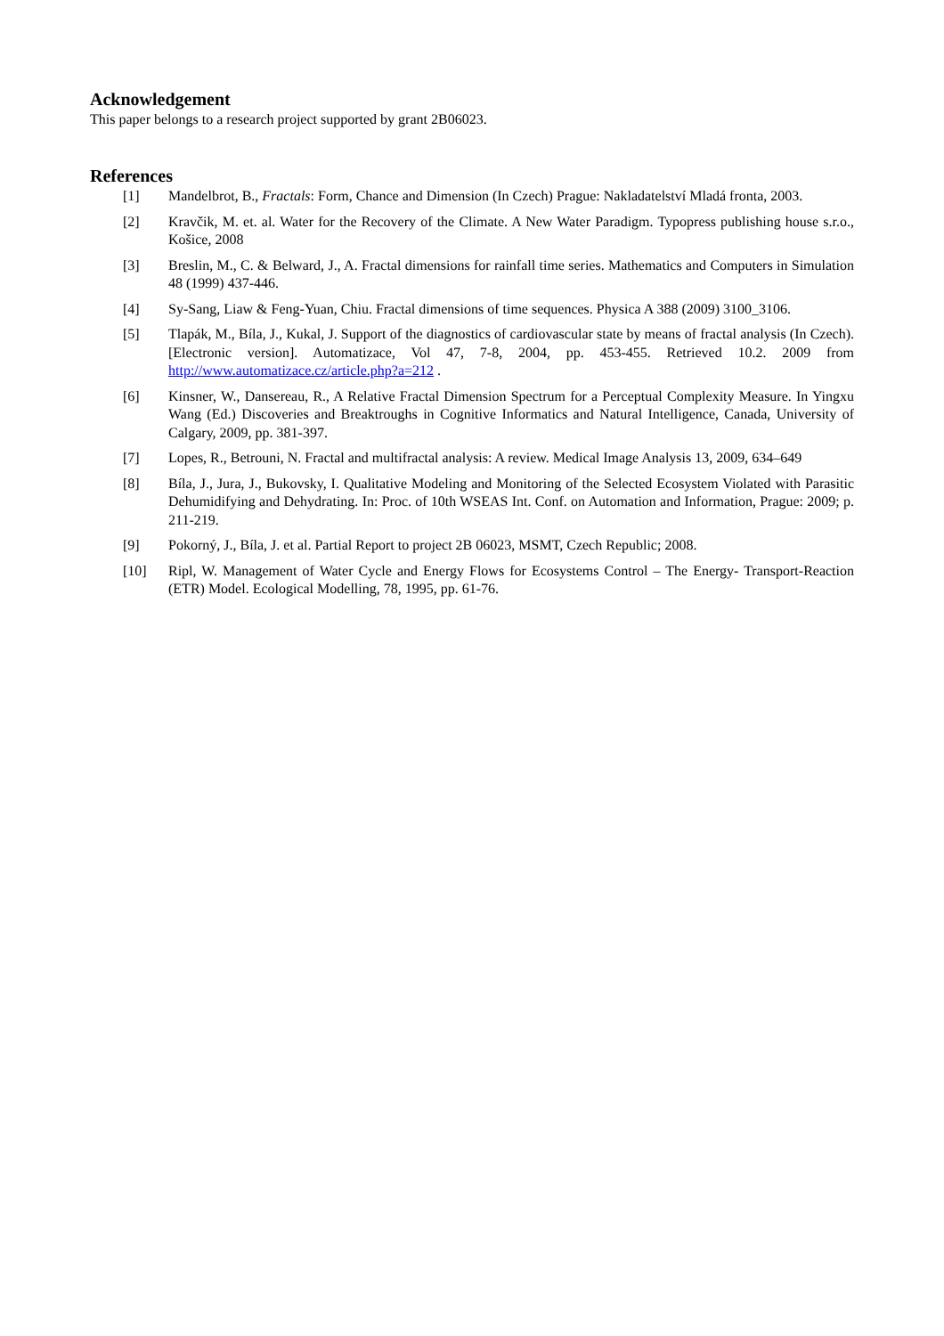Acknowledgement
This paper belongs to a research project supported by grant 2B06023.
References
[1] Mandelbrot, B., Fractals: Form, Chance and Dimension (In Czech) Prague: Nakladatelství Mladá fronta, 2003.
[2] Kravčik, M. et. al. Water for the Recovery of the Climate. A New Water Paradigm. Typopress publishing house s.r.o., Košice, 2008
[3] Breslin, M., C. & Belward, J., A. Fractal dimensions for rainfall time series. Mathematics and Computers in Simulation 48 (1999) 437-446.
[4] Sy-Sang, Liaw & Feng-Yuan, Chiu. Fractal dimensions of time sequences. Physica A 388 (2009) 3100_3106.
[5] Tlapák, M., Bíla, J., Kukal, J. Support of the diagnostics of cardiovascular state by means of fractal analysis (In Czech). [Electronic version]. Automatizace, Vol 47, 7-8, 2004, pp. 453-455. Retrieved 10.2. 2009 from http://www.automatizace.cz/article.php?a=212 .
[6] Kinsner, W., Dansereau, R., A Relative Fractal Dimension Spectrum for a Perceptual Complexity Measure. In Yingxu Wang (Ed.) Discoveries and Breaktroughs in Cognitive Informatics and Natural Intelligence, Canada, University of Calgary, 2009, pp. 381-397.
[7] Lopes, R., Betrouni, N. Fractal and multifractal analysis: A review. Medical Image Analysis 13, 2009, 634–649
[8] Bíla, J., Jura, J., Bukovsky, I. Qualitative Modeling and Monitoring of the Selected Ecosystem Violated with Parasitic Dehumidifying and Dehydrating. In: Proc. of 10th WSEAS Int. Conf. on Automation and Information, Prague: 2009; p. 211-219.
[9] Pokorný, J., Bíla, J. et al. Partial Report to project 2B 06023, MSMT, Czech Republic; 2008.
[10] Ripl, W. Management of Water Cycle and Energy Flows for Ecosystems Control – The Energy- Transport-Reaction (ETR) Model. Ecological Modelling, 78, 1995, pp. 61-76.